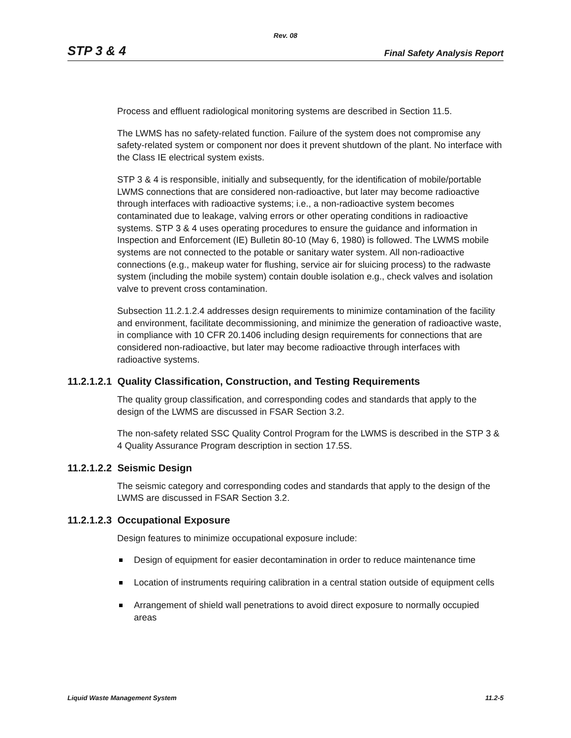Rev. 08
STP 3 & 4 Final Safety Analysis Report
Process and effluent radiological monitoring systems are described in Section 11.5.
The LWMS has no safety-related function. Failure of the system does not compromise any safety-related system or component nor does it prevent shutdown of the plant. No interface with the Class IE electrical system exists.
STP 3 & 4 is responsible, initially and subsequently, for the identification of mobile/portable LWMS connections that are considered non-radioactive, but later may become radioactive through interfaces with radioactive systems; i.e., a non-radioactive system becomes contaminated due to leakage, valving errors or other operating conditions in radioactive systems. STP 3 & 4 uses operating procedures to ensure the guidance and information in Inspection and Enforcement (IE) Bulletin 80-10 (May 6, 1980) is followed. The LWMS mobile systems are not connected to the potable or sanitary water system. All non-radioactive connections (e.g., makeup water for flushing, service air for sluicing process) to the radwaste system (including the mobile system) contain double isolation e.g., check valves and isolation valve to prevent cross contamination.
Subsection 11.2.1.2.4 addresses design requirements to minimize contamination of the facility and environment, facilitate decommissioning, and minimize the generation of radioactive waste, in compliance with 10 CFR 20.1406 including design requirements for connections that are considered non-radioactive, but later may become radioactive through interfaces with radioactive systems.
11.2.1.2.1 Quality Classification, Construction, and Testing Requirements
The quality group classification, and corresponding codes and standards that apply to the design of the LWMS are discussed in FSAR Section 3.2.
The non-safety related SSC Quality Control Program for the LWMS is described in the STP 3 & 4 Quality Assurance Program description in section 17.5S.
11.2.1.2.2 Seismic Design
The seismic category and corresponding codes and standards that apply to the design of the LWMS are discussed in FSAR Section 3.2.
11.2.1.2.3 Occupational Exposure
Design features to minimize occupational exposure include:
Design of equipment for easier decontamination in order to reduce maintenance time
Location of instruments requiring calibration in a central station outside of equipment cells
Arrangement of shield wall penetrations to avoid direct exposure to normally occupied areas
Liquid Waste Management System 11.2-5